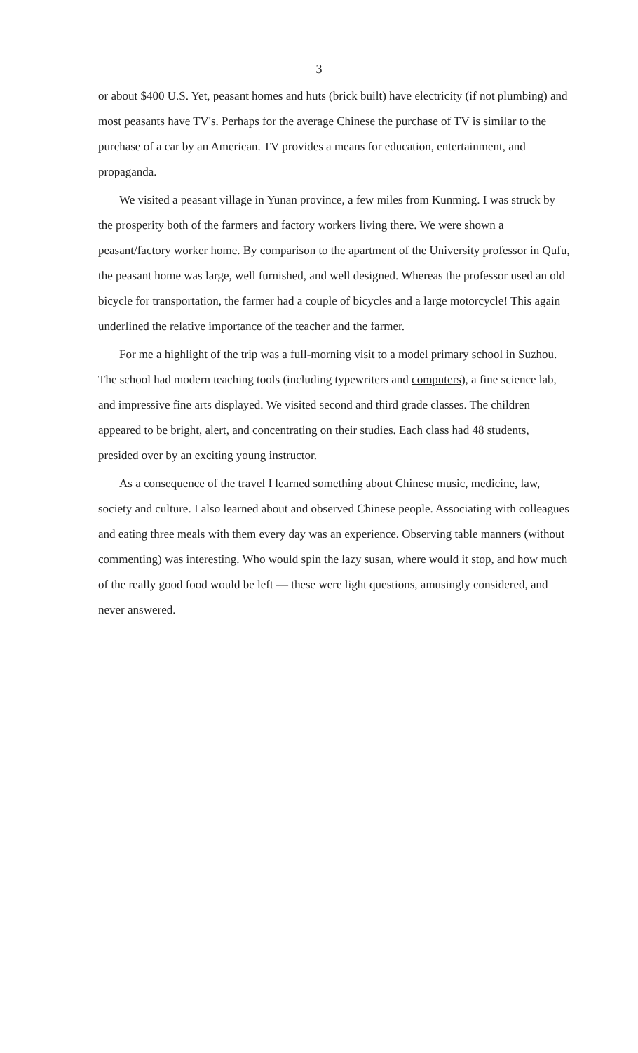3
or about $400 U.S. Yet, peasant homes and huts (brick built) have electricity (if not plumbing) and most peasants have TV's. Perhaps for the average Chinese the purchase of TV is similar to the purchase of a car by an American. TV provides a means for education, entertainment, and propaganda.
We visited a peasant village in Yunan province, a few miles from Kunming. I was struck by the prosperity both of the farmers and factory workers living there. We were shown a peasant/factory worker home. By comparison to the apartment of the University professor in Qufu, the peasant home was large, well furnished, and well designed. Whereas the professor used an old bicycle for transportation, the farmer had a couple of bicycles and a large motorcycle! This again underlined the relative importance of the teacher and the farmer.
For me a highlight of the trip was a full-morning visit to a model primary school in Suzhou. The school had modern teaching tools (including typewriters and computers), a fine science lab, and impressive fine arts displayed. We visited second and third grade classes. The children appeared to be bright, alert, and concentrating on their studies. Each class had 48 students, presided over by an exciting young instructor.
As a consequence of the travel I learned something about Chinese music, medicine, law, society and culture. I also learned about and observed Chinese people. Associating with colleagues and eating three meals with them every day was an experience. Observing table manners (without commenting) was interesting. Who would spin the lazy susan, where would it stop, and how much of the really good food would be left — these were light questions, amusingly considered, and never answered.